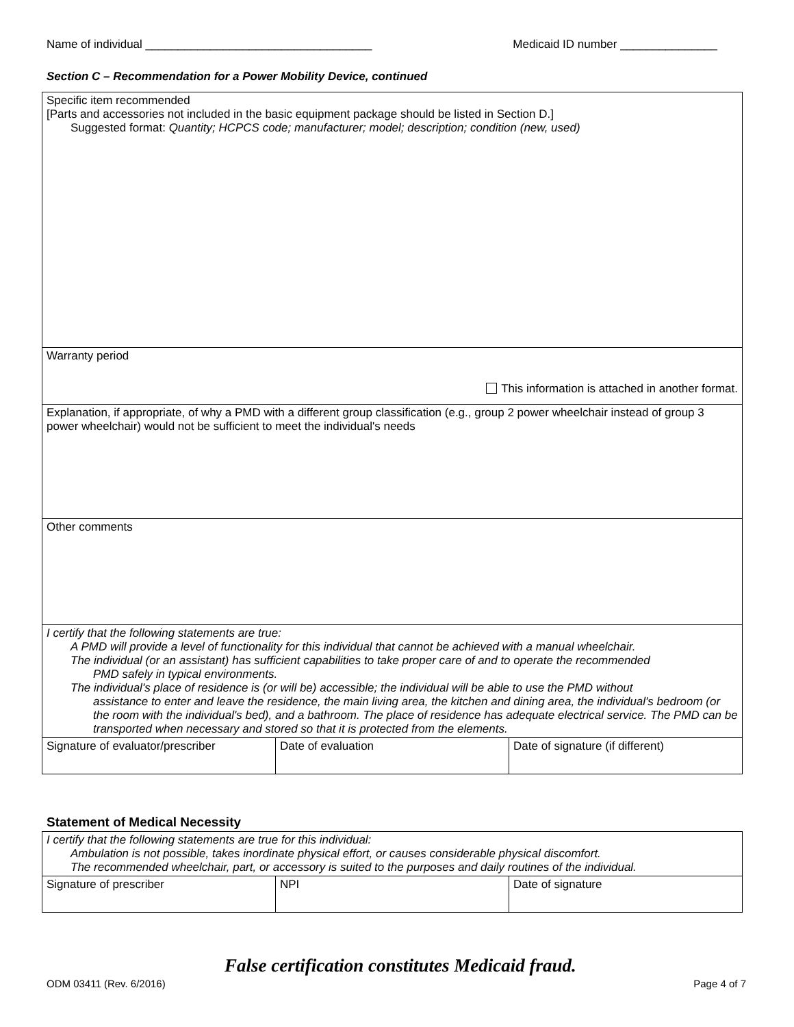Name of individual ___________________________________ Medicaid ID number _______________
Section C – Recommendation for a Power Mobility Device, continued
| Specific item recommended [Parts and accessories not included in the basic equipment package should be listed in Section D.] Suggested format: Quantity; HCPCS code; manufacturer; model; description; condition (new, used) | | |
| Warranty period This information is attached in another format. | | |
| Explanation, if appropriate, of why a PMD with a different group classification (e.g., group 2 power wheelchair instead of group 3 power wheelchair) would not be sufficient to meet the individual's needs | | |
| Other comments | | |
| I certify that the following statements are true: A PMD will provide a level of functionality for this individual that cannot be achieved with a manual wheelchair. The individual (or an assistant) has sufficient capabilities to take proper care of and to operate the recommended PMD safely in typical environments. The individual's place of residence is (or will be) accessible; the individual will be able to use the PMD without assistance to enter and leave the residence, the main living area, the kitchen and dining area, the individual's bedroom (or the room with the individual's bed), and a bathroom. The place of residence has adequate electrical service. The PMD can be transported when necessary and stored so that it is protected from the elements. | | |
| Signature of evaluator/prescriber | Date of evaluation | Date of signature (if different) |
Statement of Medical Necessity
| I certify that the following statements are true for this individual: Ambulation is not possible, takes inordinate physical effort, or causes considerable physical discomfort. The recommended wheelchair, part, or accessory is suited to the purposes and daily routines of the individual. | | |
| Signature of prescriber | NPI | Date of signature |
False certification constitutes Medicaid fraud.
ODM 03411 (Rev. 6/2016) Page 4 of 7